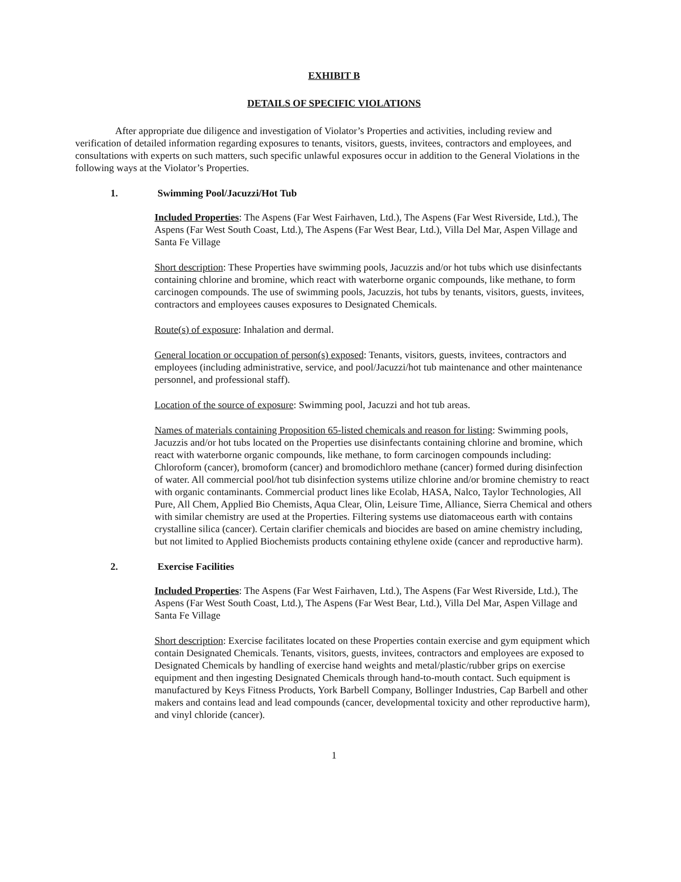EXHIBIT B
DETAILS OF SPECIFIC VIOLATIONS
After appropriate due diligence and investigation of Violator’s Properties and activities, including review and verification of detailed information regarding exposures to tenants, visitors, guests, invitees, contractors and employees, and consultations with experts on such matters, such specific unlawful exposures occur in addition to the General Violations in the following ways at the Violator’s Properties.
1. Swimming Pool/Jacuzzi/Hot Tub
Included Properties: The Aspens (Far West Fairhaven, Ltd.), The Aspens (Far West Riverside, Ltd.), The Aspens (Far West South Coast, Ltd.), The Aspens (Far West Bear, Ltd.), Villa Del Mar, Aspen Village and Santa Fe Village
Short description: These Properties have swimming pools, Jacuzzis and/or hot tubs which use disinfectants containing chlorine and bromine, which react with waterborne organic compounds, like methane, to form carcinogen compounds. The use of swimming pools, Jacuzzis, hot tubs by tenants, visitors, guests, invitees, contractors and employees causes exposures to Designated Chemicals.
Route(s) of exposure: Inhalation and dermal.
General location or occupation of person(s) exposed: Tenants, visitors, guests, invitees, contractors and employees (including administrative, service, and pool/Jacuzzi/hot tub maintenance and other maintenance personnel, and professional staff).
Location of the source of exposure: Swimming pool, Jacuzzi and hot tub areas.
Names of materials containing Proposition 65-listed chemicals and reason for listing: Swimming pools, Jacuzzis and/or hot tubs located on the Properties use disinfectants containing chlorine and bromine, which react with waterborne organic compounds, like methane, to form carcinogen compounds including: Chloroform (cancer), bromoform (cancer) and bromodichloro methane (cancer) formed during disinfection of water. All commercial pool/hot tub disinfection systems utilize chlorine and/or bromine chemistry to react with organic contaminants. Commercial product lines like Ecolab, HASA, Nalco, Taylor Technologies, All Pure, All Chem, Applied Bio Chemists, Aqua Clear, Olin, Leisure Time, Alliance, Sierra Chemical and others with similar chemistry are used at the Properties. Filtering systems use diatomaceous earth with contains crystalline silica (cancer). Certain clarifier chemicals and biocides are based on amine chemistry including, but not limited to Applied Biochemists products containing ethylene oxide (cancer and reproductive harm).
2. Exercise Facilities
Included Properties: The Aspens (Far West Fairhaven, Ltd.), The Aspens (Far West Riverside, Ltd.), The Aspens (Far West South Coast, Ltd.), The Aspens (Far West Bear, Ltd.), Villa Del Mar, Aspen Village and Santa Fe Village
Short description: Exercise facilitates located on these Properties contain exercise and gym equipment which contain Designated Chemicals. Tenants, visitors, guests, invitees, contractors and employees are exposed to Designated Chemicals by handling of exercise hand weights and metal/plastic/rubber grips on exercise equipment and then ingesting Designated Chemicals through hand-to-mouth contact. Such equipment is manufactured by Keys Fitness Products, York Barbell Company, Bollinger Industries, Cap Barbell and other makers and contains lead and lead compounds (cancer, developmental toxicity and other reproductive harm), and vinyl chloride (cancer).
1